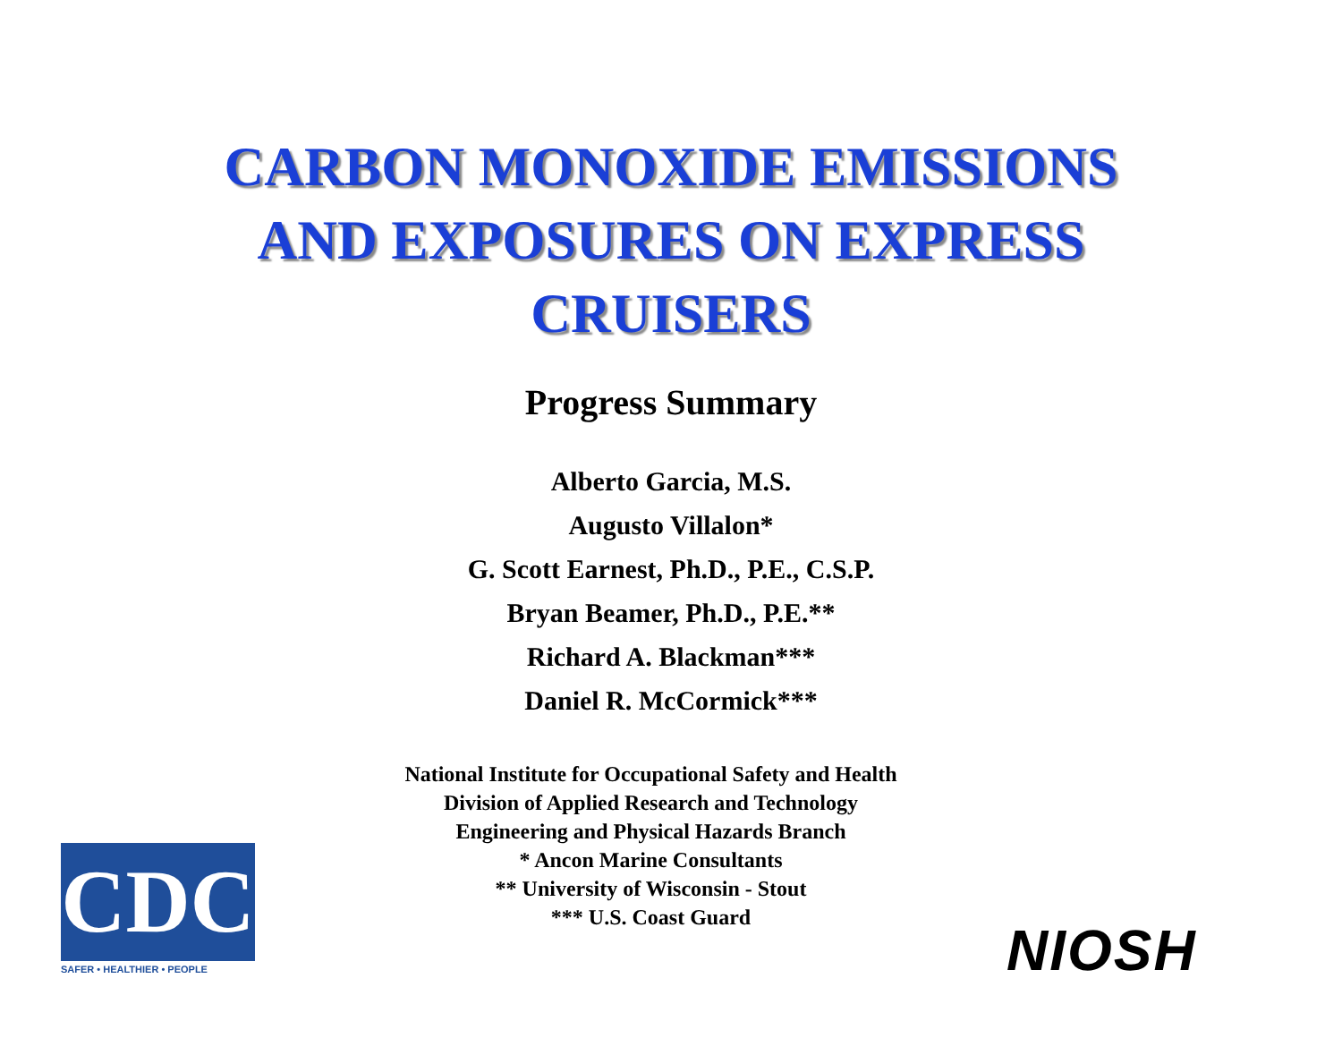CARBON MONOXIDE EMISSIONS
AND EXPOSURES ON EXPRESS
CRUISERS
Progress Summary
Alberto Garcia, M.S.
Augusto Villalon*
G. Scott Earnest, Ph.D., P.E., C.S.P.
Bryan Beamer, Ph.D., P.E.**
Richard A. Blackman***
Daniel R. McCormick***
National Institute for Occupational Safety and Health
Division of Applied Research and Technology
Engineering and Physical Hazards Branch
* Ancon Marine Consultants
** University of Wisconsin - Stout
*** U.S. Coast Guard
CDC
SAFER • HEALTHIER • PEOPLE
NIOSH